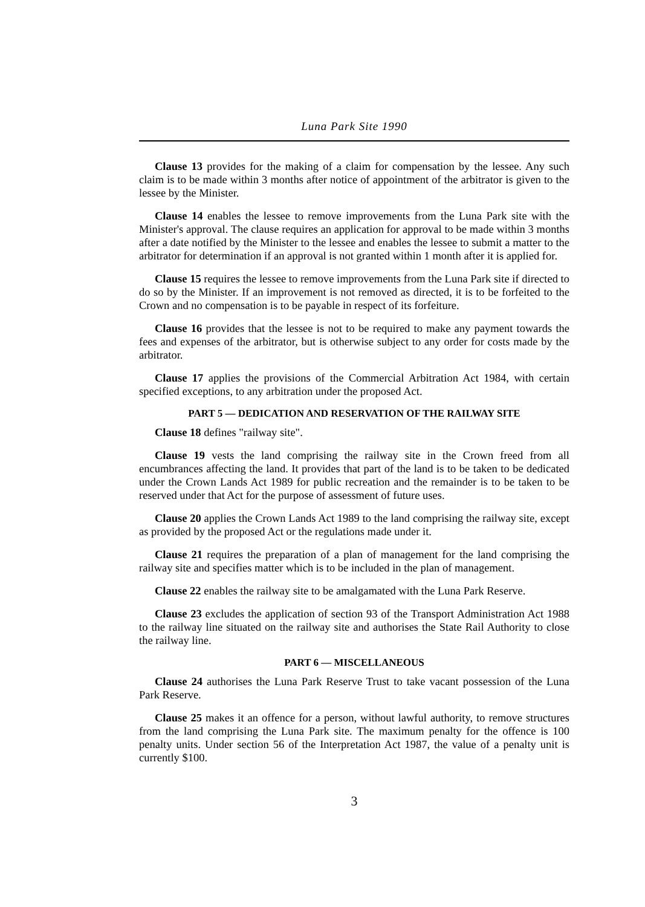Luna Park Site 1990
Clause 13 provides for the making of a claim for compensation by the lessee. Any such claim is to be made within 3 months after notice of appointment of the arbitrator is given to the lessee by the Minister.
Clause 14 enables the lessee to remove improvements from the Luna Park site with the Minister's approval. The clause requires an application for approval to be made within 3 months after a date notified by the Minister to the lessee and enables the lessee to submit a matter to the arbitrator for determination if an approval is not granted within 1 month after it is applied for.
Clause 15 requires the lessee to remove improvements from the Luna Park site if directed to do so by the Minister. If an improvement is not removed as directed, it is to be forfeited to the Crown and no compensation is to be payable in respect of its forfeiture.
Clause 16 provides that the lessee is not to be required to make any payment towards the fees and expenses of the arbitrator, but is otherwise subject to any order for costs made by the arbitrator.
Clause 17 applies the provisions of the Commercial Arbitration Act 1984, with certain specified exceptions, to any arbitration under the proposed Act.
PART 5 — DEDICATION AND RESERVATION OF THE RAILWAY SITE
Clause 18 defines "railway site".
Clause 19 vests the land comprising the railway site in the Crown freed from all encumbrances affecting the land. It provides that part of the land is to be taken to be dedicated under the Crown Lands Act 1989 for public recreation and the remainder is to be taken to be reserved under that Act for the purpose of assessment of future uses.
Clause 20 applies the Crown Lands Act 1989 to the land comprising the railway site, except as provided by the proposed Act or the regulations made under it.
Clause 21 requires the preparation of a plan of management for the land comprising the railway site and specifies matter which is to be included in the plan of management.
Clause 22 enables the railway site to be amalgamated with the Luna Park Reserve.
Clause 23 excludes the application of section 93 of the Transport Administration Act 1988 to the railway line situated on the railway site and authorises the State Rail Authority to close the railway line.
PART 6 — MISCELLANEOUS
Clause 24 authorises the Luna Park Reserve Trust to take vacant possession of the Luna Park Reserve.
Clause 25 makes it an offence for a person, without lawful authority, to remove structures from the land comprising the Luna Park site. The maximum penalty for the offence is 100 penalty units. Under section 56 of the Interpretation Act 1987, the value of a penalty unit is currently $100.
3